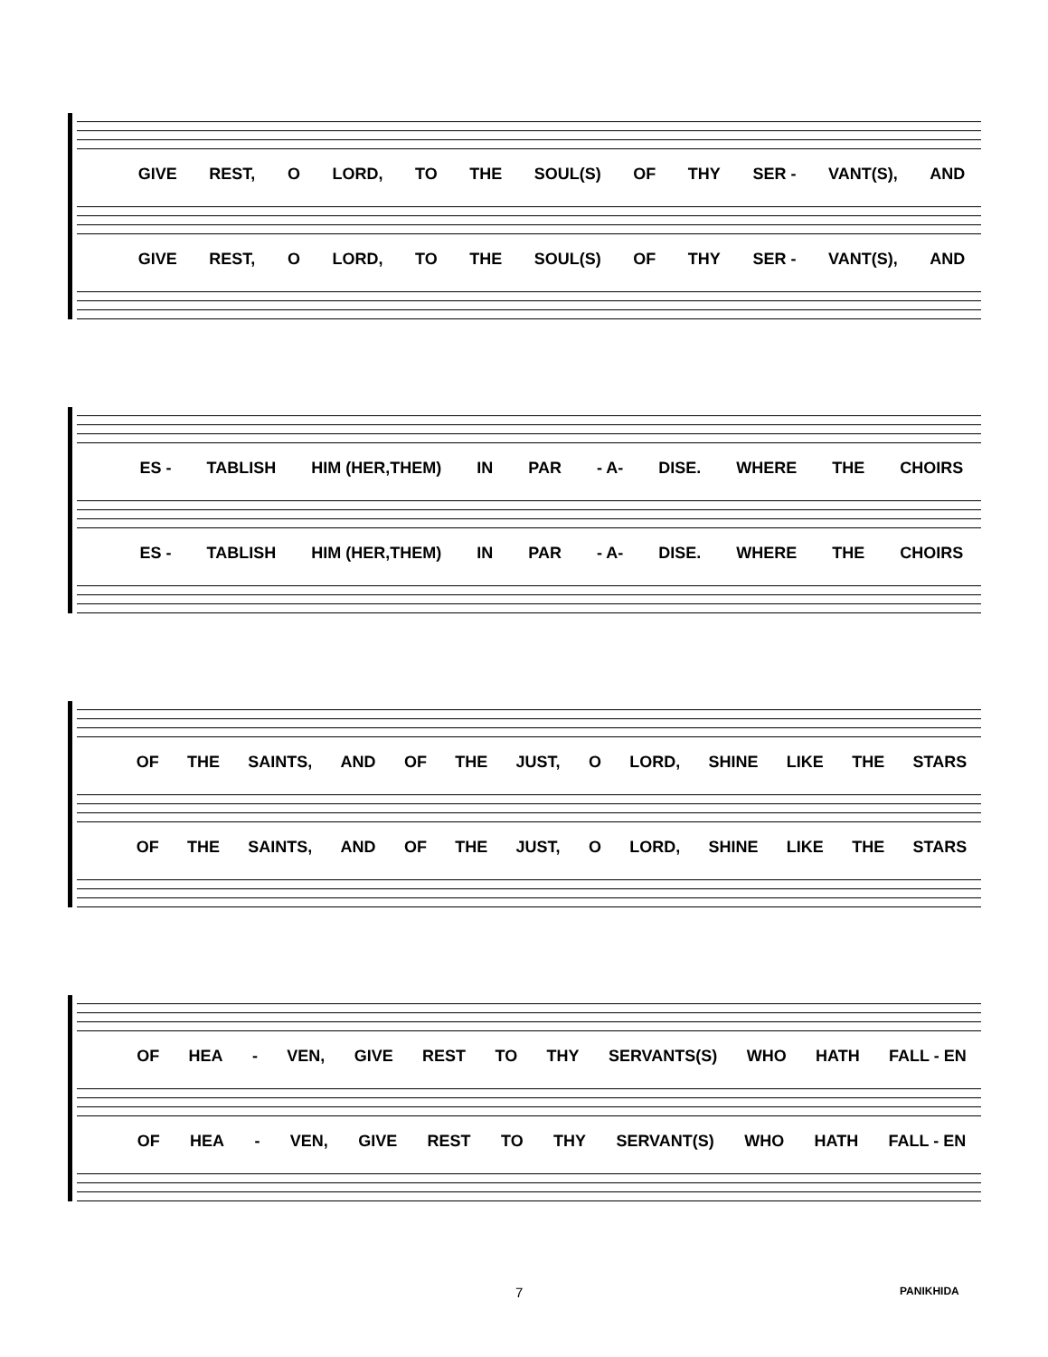GIVE REST, O LORD, TO THE SOUL(S) OF THY SER - VANT(S), AND
GIVE REST, O LORD, TO THE SOUL(S) OF THY SER - VANT(S), AND
ES - TABLISH HIM (HER,THEM) IN PAR - A- DISE. WHERE THE CHOIRS
ES - TABLISH HIM (HER,THEM) IN PAR - A- DISE. WHERE THE CHOIRS
OF THE SAINTS, AND OF THE JUST, O LORD, SHINE LIKE THE STARS
OF THE SAINTS, AND OF THE JUST, O LORD, SHINE LIKE THE STARS
OF HEA - VEN, GIVE REST TO THY SERVANTS(S) WHO HATH FALL - EN
OF HEA - VEN, GIVE REST TO THY SERVANT(S) WHO HATH FALL - EN
7 PANIKHIDA